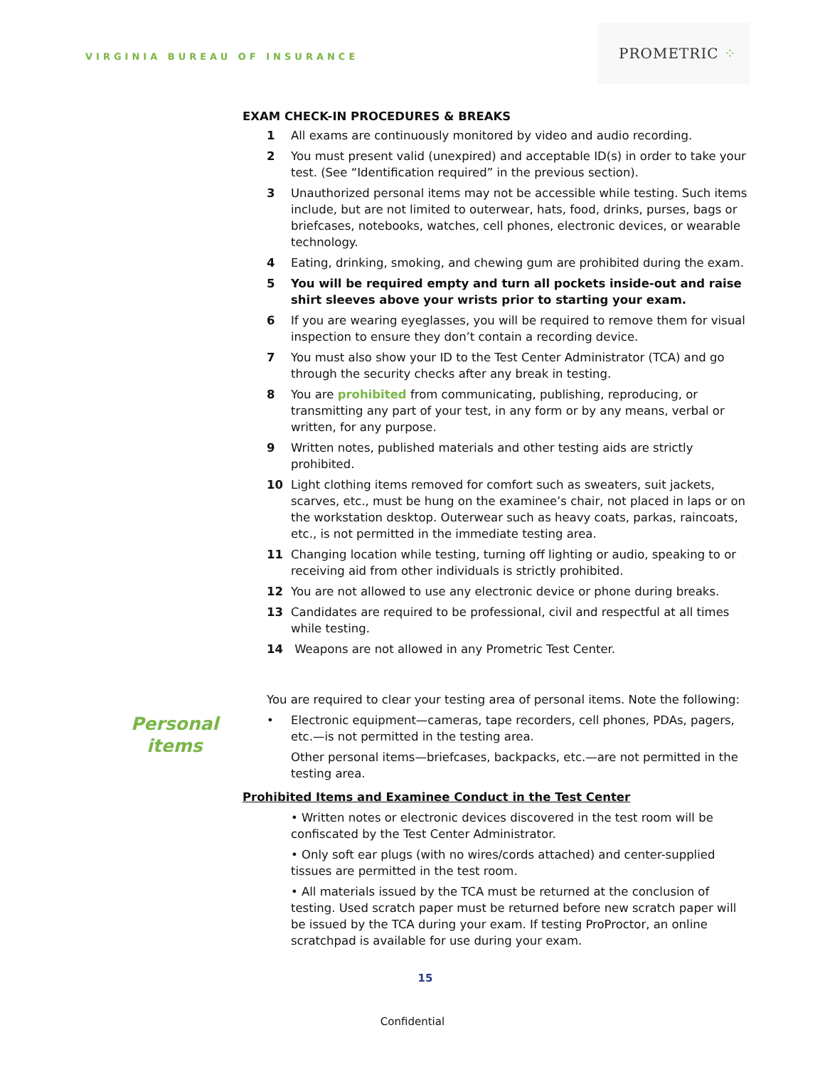VIRGINIA BUREAU OF INSURANCE
PROMETRIC ⁘
EXAM CHECK-IN PROCEDURES & BREAKS
1 All exams are continuously monitored by video and audio recording.
2 You must present valid (unexpired) and acceptable ID(s) in order to take your test. (See “Identification required” in the previous section).
3 Unauthorized personal items may not be accessible while testing. Such items include, but are not limited to outerwear, hats, food, drinks, purses, bags or briefcases, notebooks, watches, cell phones, electronic devices, or wearable technology.
4 Eating, drinking, smoking, and chewing gum are prohibited during the exam.
5 You will be required empty and turn all pockets inside-out and raise shirt sleeves above your wrists prior to starting your exam.
6 If you are wearing eyeglasses, you will be required to remove them for visual inspection to ensure they don’t contain a recording device.
7 You must also show your ID to the Test Center Administrator (TCA) and go through the security checks after any break in testing.
8 You are prohibited from communicating, publishing, reproducing, or transmitting any part of your test, in any form or by any means, verbal or written, for any purpose.
9 Written notes, published materials and other testing aids are strictly prohibited.
10 Light clothing items removed for comfort such as sweaters, suit jackets, scarves, etc., must be hung on the examinee’s chair, not placed in laps or on the workstation desktop. Outerwear such as heavy coats, parkas, raincoats, etc., is not permitted in the immediate testing area.
11 Changing location while testing, turning off lighting or audio, speaking to or receiving aid from other individuals is strictly prohibited.
12 You are not allowed to use any electronic device or phone during breaks.
13 Candidates are required to be professional, civil and respectful at all times while testing.
14 Weapons are not allowed in any Prometric Test Center.
Personal
items
You are required to clear your testing area of personal items. Note the following:
• Electronic equipment—cameras, tape recorders, cell phones, PDAs, pagers, etc.—is not permitted in the testing area.
Other personal items—briefcases, backpacks, etc.—are not permitted in the testing area.
Prohibited Items and Examinee Conduct in the Test Center
• Written notes or electronic devices discovered in the test room will be confiscated by the Test Center Administrator.
• Only soft ear plugs (with no wires/cords attached) and center-supplied tissues are permitted in the test room.
• All materials issued by the TCA must be returned at the conclusion of testing. Used scratch paper must be returned before new scratch paper will be issued by the TCA during your exam. If testing ProProctor, an online scratchpad is available for use during your exam.
15
Confidential